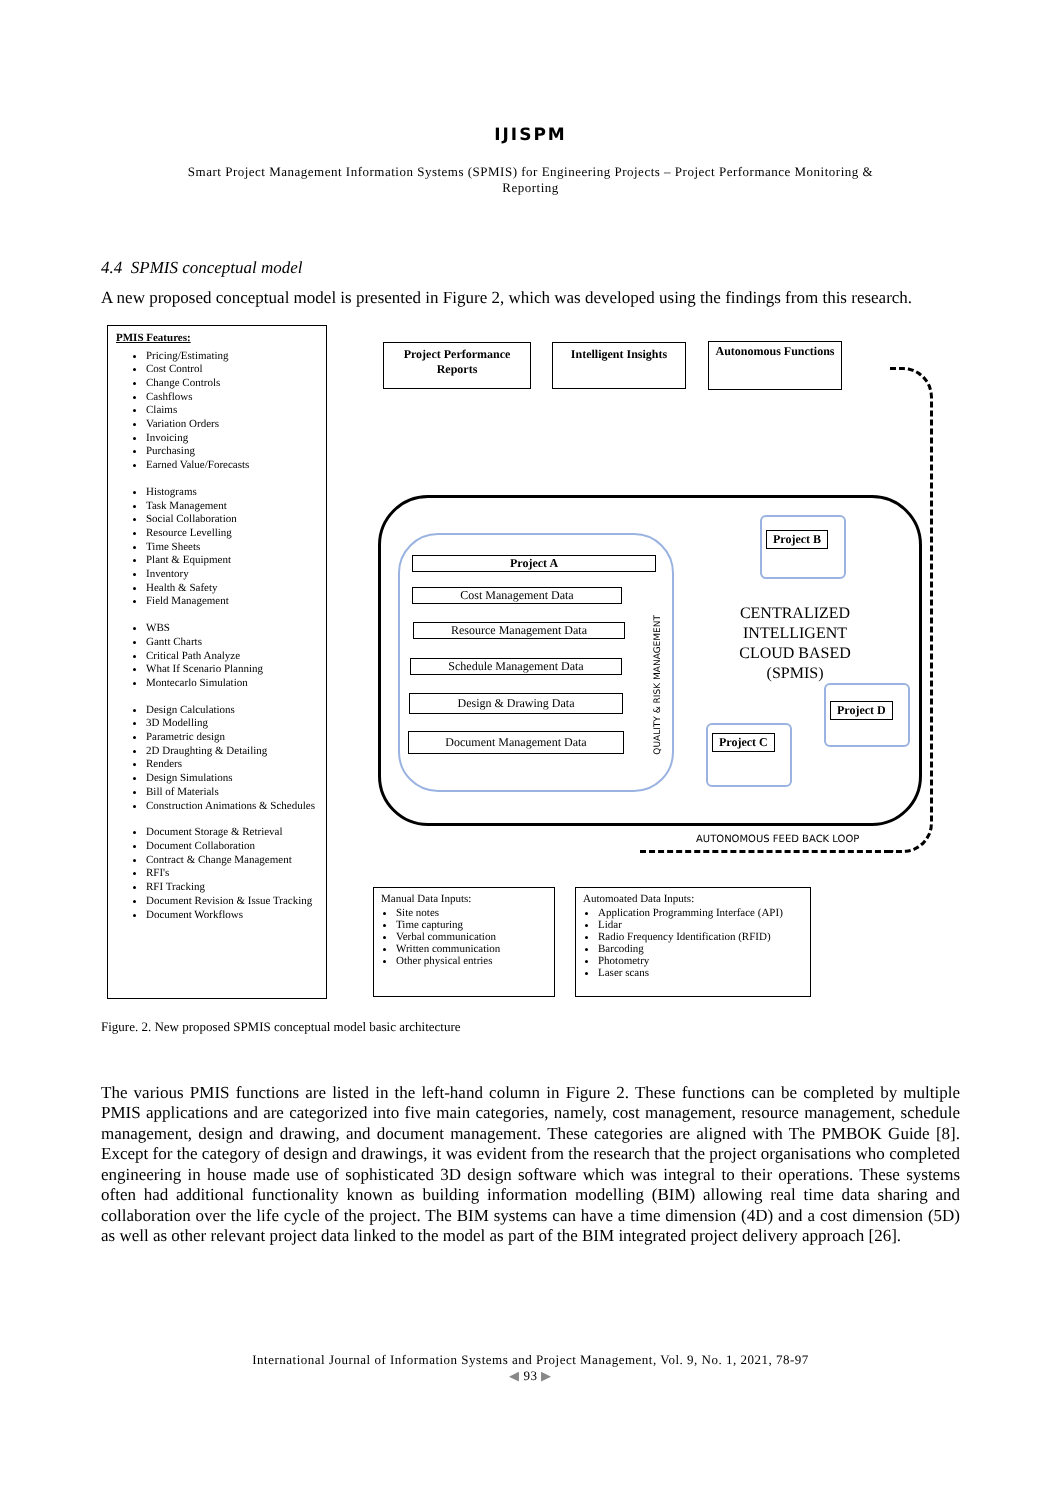IJISPM
Smart Project Management Information Systems (SPMIS) for Engineering Projects – Project Performance Monitoring &
Reporting
4.4 SPMIS conceptual model
A new proposed conceptual model is presented in Figure 2, which was developed using the findings from this research.
PMIS Features:
Pricing/Estimating
Cost Control
Change Controls
Cashflows
Claims
Variation Orders
Invoicing
Purchasing
Earned Value/Forecasts
Histograms
Task Management
Social Collaboration
Resource Levelling
Time Sheets
Plant & Equipment
Inventory
Health & Safety
Field Management
WBS
Gantt Charts
Critical Path Analyze
What If Scenario Planning
Montecarlo Simulation
Design Calculations
3D Modelling
Parametric design
2D Draughting & Detailing
Renders
Design Simulations
Bill of Materials
Construction Animations & Schedules
Document Storage & Retrieval
Document Collaboration
Contract & Change Management
RFI's
RFI Tracking
Document Revision & Issue Tracking
Document Workflows
Project Performance Reports
Intelligent Insights
Autonomous Functions
Project A
Cost Management Data
Resource Management Data
Schedule Management Data
Design & Drawing Data
Document Management Data
QUALITY & RISK MANAGEMENT
CENTRALIZED INTELLIGENT CLOUD BASED (SPMIS)
Project B
Project D
Project C
AUTONOMOUS FEED BACK LOOP
Manual Data Inputs:
Site notes
Time capturing
Verbal communication
Written communication
Other physical entries
Automoated Data Inputs:
Application Programming Interface (API)
Lidar
Radio Frequency Identification (RFID)
Barcoding
Photometry
Laser scans
Figure. 2. New proposed SPMIS conceptual model basic architecture
The various PMIS functions are listed in the left-hand column in Figure 2. These functions can be completed by multiple PMIS applications and are categorized into five main categories, namely, cost management, resource management, schedule management, design and drawing, and document management. These categories are aligned with The PMBOK Guide [8]. Except for the category of design and drawings, it was evident from the research that the project organisations who completed engineering in house made use of sophisticated 3D design software which was integral to their operations. These systems often had additional functionality known as building information modelling (BIM) allowing real time data sharing and collaboration over the life cycle of the project. The BIM systems can have a time dimension (4D) and a cost dimension (5D) as well as other relevant project data linked to the model as part of the BIM integrated project delivery approach [26].
International Journal of Information Systems and Project Management, Vol. 9, No. 1, 2021, 78-97
◀ 93 ▶